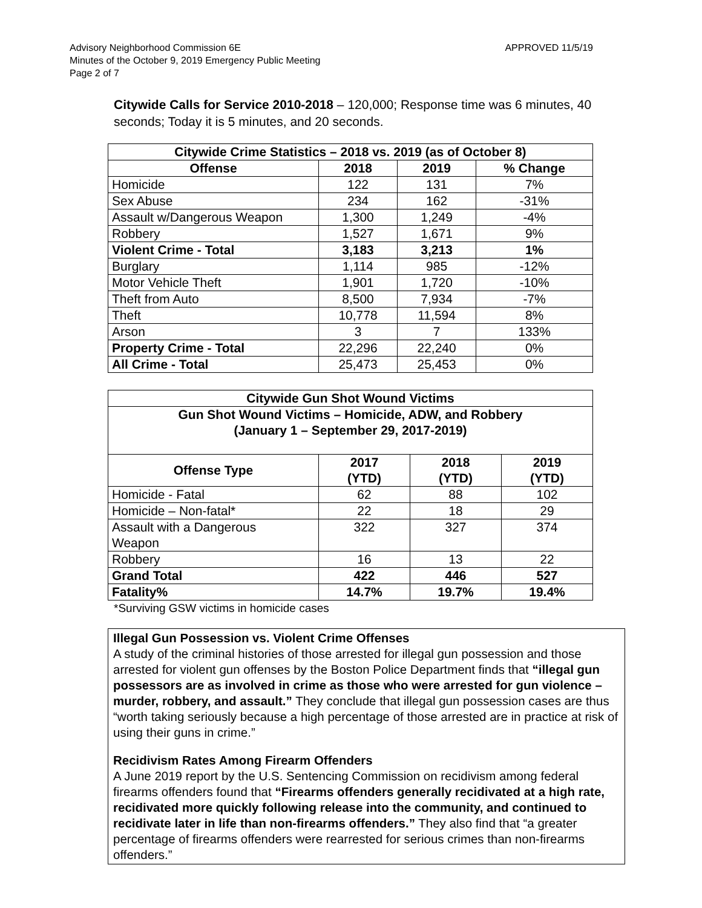Advisory Neighborhood Commission 6E APPROVED 11/5/19
Minutes of the October 9, 2019 Emergency Public Meeting
Page 2 of 7
Citywide Calls for Service 2010-2018 – 120,000; Response time was 6 minutes, 40 seconds; Today it is 5 minutes, and 20 seconds.
| Citywide Crime Statistics – 2018 vs. 2019 (as of October 8) | | | |
| --- | --- | --- | --- |
| Offense | 2018 | 2019 | % Change |
| Homicide | 122 | 131 | 7% |
| Sex Abuse | 234 | 162 | -31% |
| Assault w/Dangerous Weapon | 1,300 | 1,249 | -4% |
| Robbery | 1,527 | 1,671 | 9% |
| Violent Crime - Total | 3,183 | 3,213 | 1% |
| Burglary | 1,114 | 985 | -12% |
| Motor Vehicle Theft | 1,901 | 1,720 | -10% |
| Theft from Auto | 8,500 | 7,934 | -7% |
| Theft | 10,778 | 11,594 | 8% |
| Arson | 3 | 7 | 133% |
| Property Crime - Total | 22,296 | 22,240 | 0% |
| All Crime - Total | 25,473 | 25,453 | 0% |
| Citywide Gun Shot Wound Victims | | | |
| --- | --- | --- | --- |
| Gun Shot Wound Victims – Homicide, ADW, and Robbery (January 1 – September 29, 2017-2019) | | | |
| Offense Type | 2017 (YTD) | 2018 (YTD) | 2019 (YTD) |
| Homicide - Fatal | 62 | 88 | 102 |
| Homicide – Non-fatal* | 22 | 18 | 29 |
| Assault with a Dangerous Weapon | 322 | 327 | 374 |
| Robbery | 16 | 13 | 22 |
| Grand Total | 422 | 446 | 527 |
| Fatality% | 14.7% | 19.7% | 19.4% |
*Surviving GSW victims in homicide cases
Illegal Gun Possession vs. Violent Crime Offenses
A study of the criminal histories of those arrested for illegal gun possession and those arrested for violent gun offenses by the Boston Police Department finds that “illegal gun possessors are as involved in crime as those who were arrested for gun violence – murder, robbery, and assault.” They conclude that illegal gun possession cases are thus “worth taking seriously because a high percentage of those arrested are in practice at risk of using their guns in crime.”
Recidivism Rates Among Firearm Offenders
A June 2019 report by the U.S. Sentencing Commission on recidivism among federal firearms offenders found that “Firearms offenders generally recidivated at a high rate, recidivated more quickly following release into the community, and continued to recidivate later in life than non-firearms offenders.” They also find that “a greater percentage of firearms offenders were rearrested for serious crimes than non-firearms offenders.”